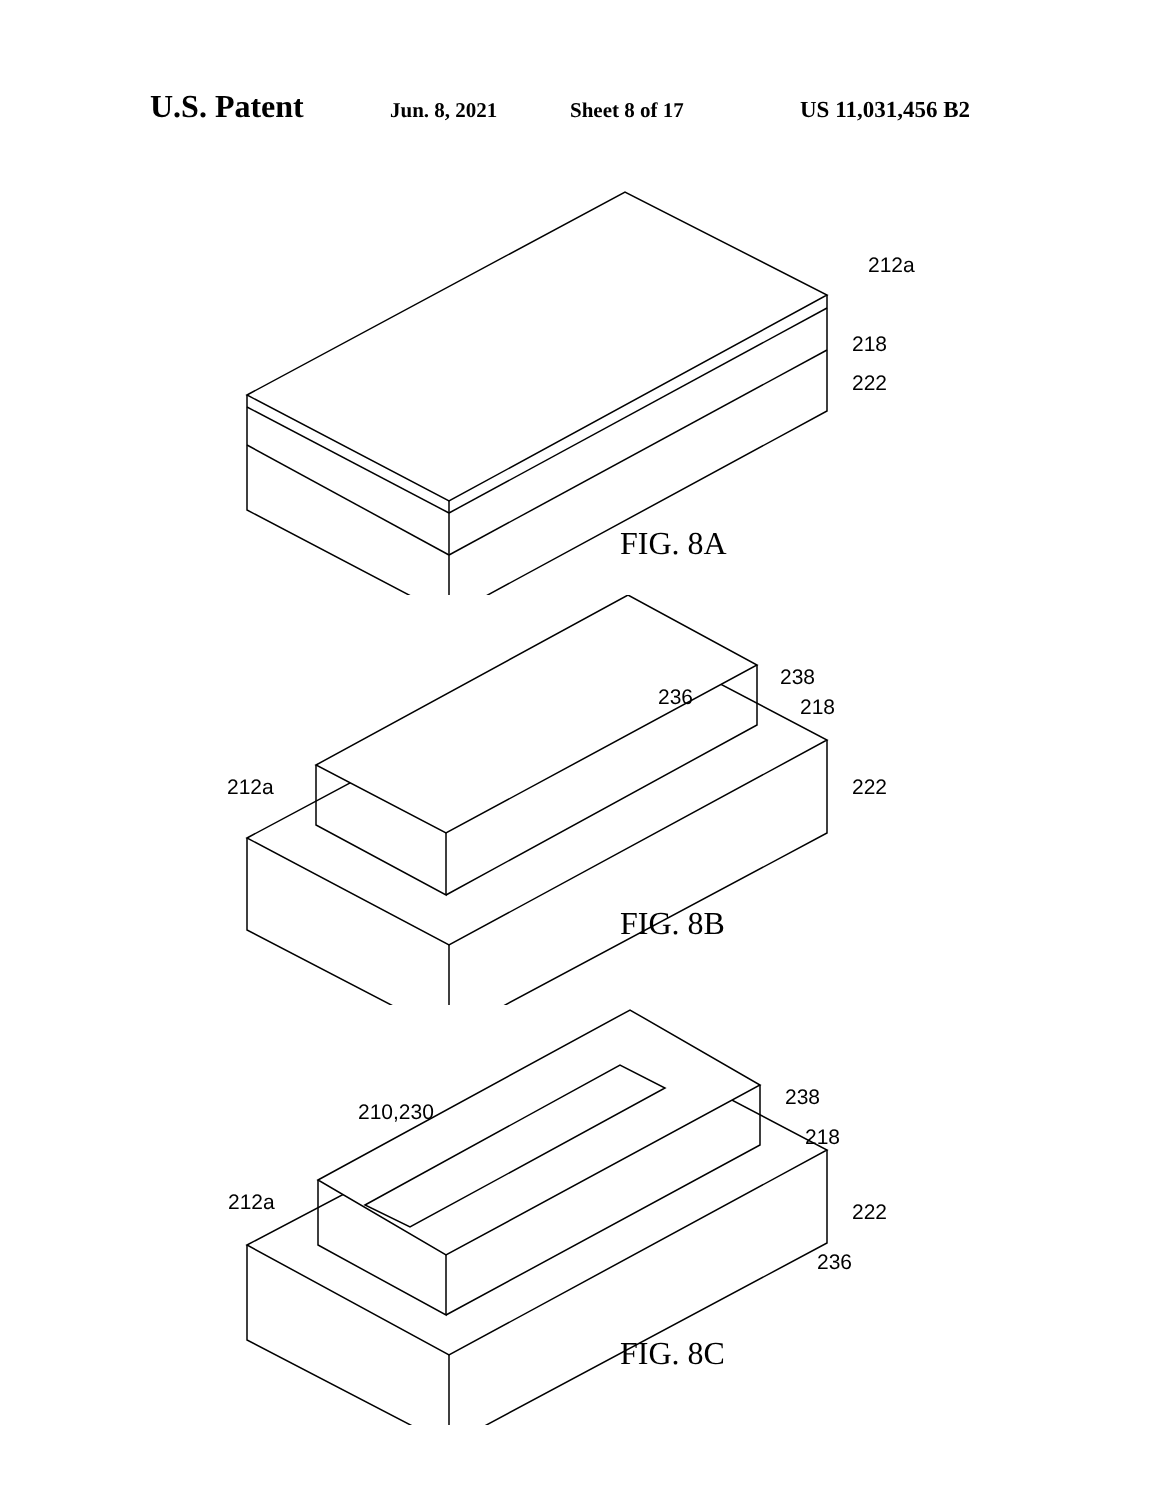U.S. Patent Jun. 8, 2021 Sheet 8 of 17 US 11,031,456 B2
212a
218
222
FIG. 8A
238
236 218
212a 222
FIG. 8B
210,230
238
218
212a 222
236
FIG. 8C